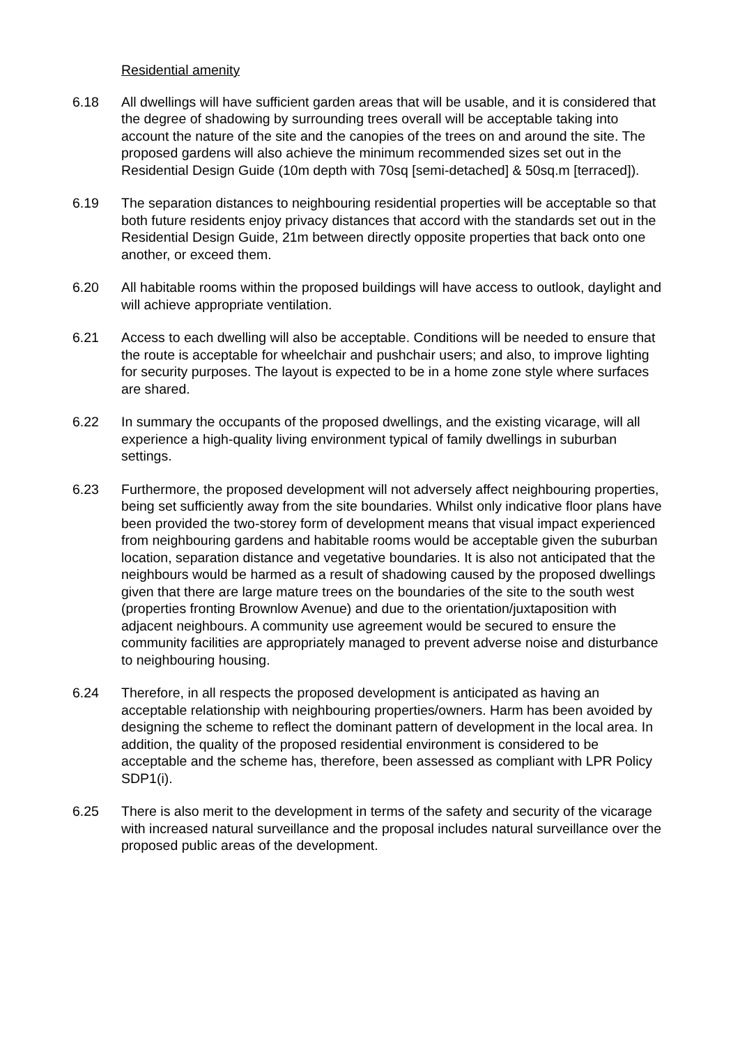Residential amenity
6.18 All dwellings will have sufficient garden areas that will be usable, and it is considered that the degree of shadowing by surrounding trees overall will be acceptable taking into account the nature of the site and the canopies of the trees on and around the site. The proposed gardens will also achieve the minimum recommended sizes set out in the Residential Design Guide (10m depth with 70sq [semi-detached] & 50sq.m [terraced]).
6.19 The separation distances to neighbouring residential properties will be acceptable so that both future residents enjoy privacy distances that accord with the standards set out in the Residential Design Guide, 21m between directly opposite properties that back onto one another, or exceed them.
6.20 All habitable rooms within the proposed buildings will have access to outlook, daylight and will achieve appropriate ventilation.
6.21 Access to each dwelling will also be acceptable. Conditions will be needed to ensure that the route is acceptable for wheelchair and pushchair users; and also, to improve lighting for security purposes. The layout is expected to be in a home zone style where surfaces are shared.
6.22 In summary the occupants of the proposed dwellings, and the existing vicarage, will all experience a high-quality living environment typical of family dwellings in suburban settings.
6.23 Furthermore, the proposed development will not adversely affect neighbouring properties, being set sufficiently away from the site boundaries. Whilst only indicative floor plans have been provided the two-storey form of development means that visual impact experienced from neighbouring gardens and habitable rooms would be acceptable given the suburban location, separation distance and vegetative boundaries. It is also not anticipated that the neighbours would be harmed as a result of shadowing caused by the proposed dwellings given that there are large mature trees on the boundaries of the site to the south west (properties fronting Brownlow Avenue) and due to the orientation/juxtaposition with adjacent neighbours. A community use agreement would be secured to ensure the community facilities are appropriately managed to prevent adverse noise and disturbance to neighbouring housing.
6.24 Therefore, in all respects the proposed development is anticipated as having an acceptable relationship with neighbouring properties/owners. Harm has been avoided by designing the scheme to reflect the dominant pattern of development in the local area. In addition, the quality of the proposed residential environment is considered to be acceptable and the scheme has, therefore, been assessed as compliant with LPR Policy SDP1(i).
6.25 There is also merit to the development in terms of the safety and security of the vicarage with increased natural surveillance and the proposal includes natural surveillance over the proposed public areas of the development.